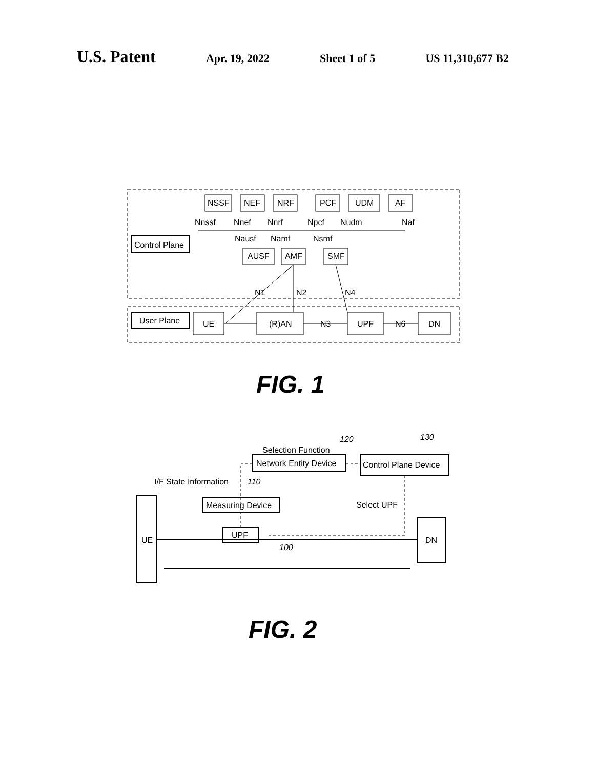U.S. Patent Apr. 19, 2022 Sheet 1 of 5 US 11,310,677 B2
NSSF
NEF
NRF
PCF
UDM
AF
Nnssf
Nnef
Nnrf
Npcf
Nudm
Naf
Nausf
Namf
Nsmf
Control Plane
AUSF
AMF
SMF
N1
N2
N4
User Plane
UE
(R)AN
N3
UPF
N6
DN
FIG. 1
Selection Function
120
130
Network Entity Device
Control Plane Device
I/F State Information
110
Measuring Device
Select UPF
UPF
UE
DN
100
FIG. 2